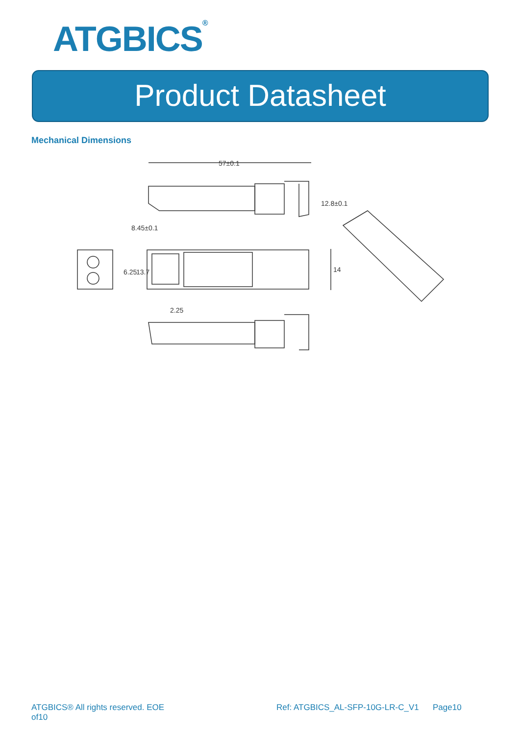ATGBICS<sup>®</sup>
Product Datasheet
Mechanical Dimensions
57±0.1
14
6.25
13.7
8.45±0.1
12.8±0.1
2.25
ATGBICS® All rights reserved. EOE
of10
Ref: ATGBICS_AL-SFP-10G-LR-C_V1 Page10